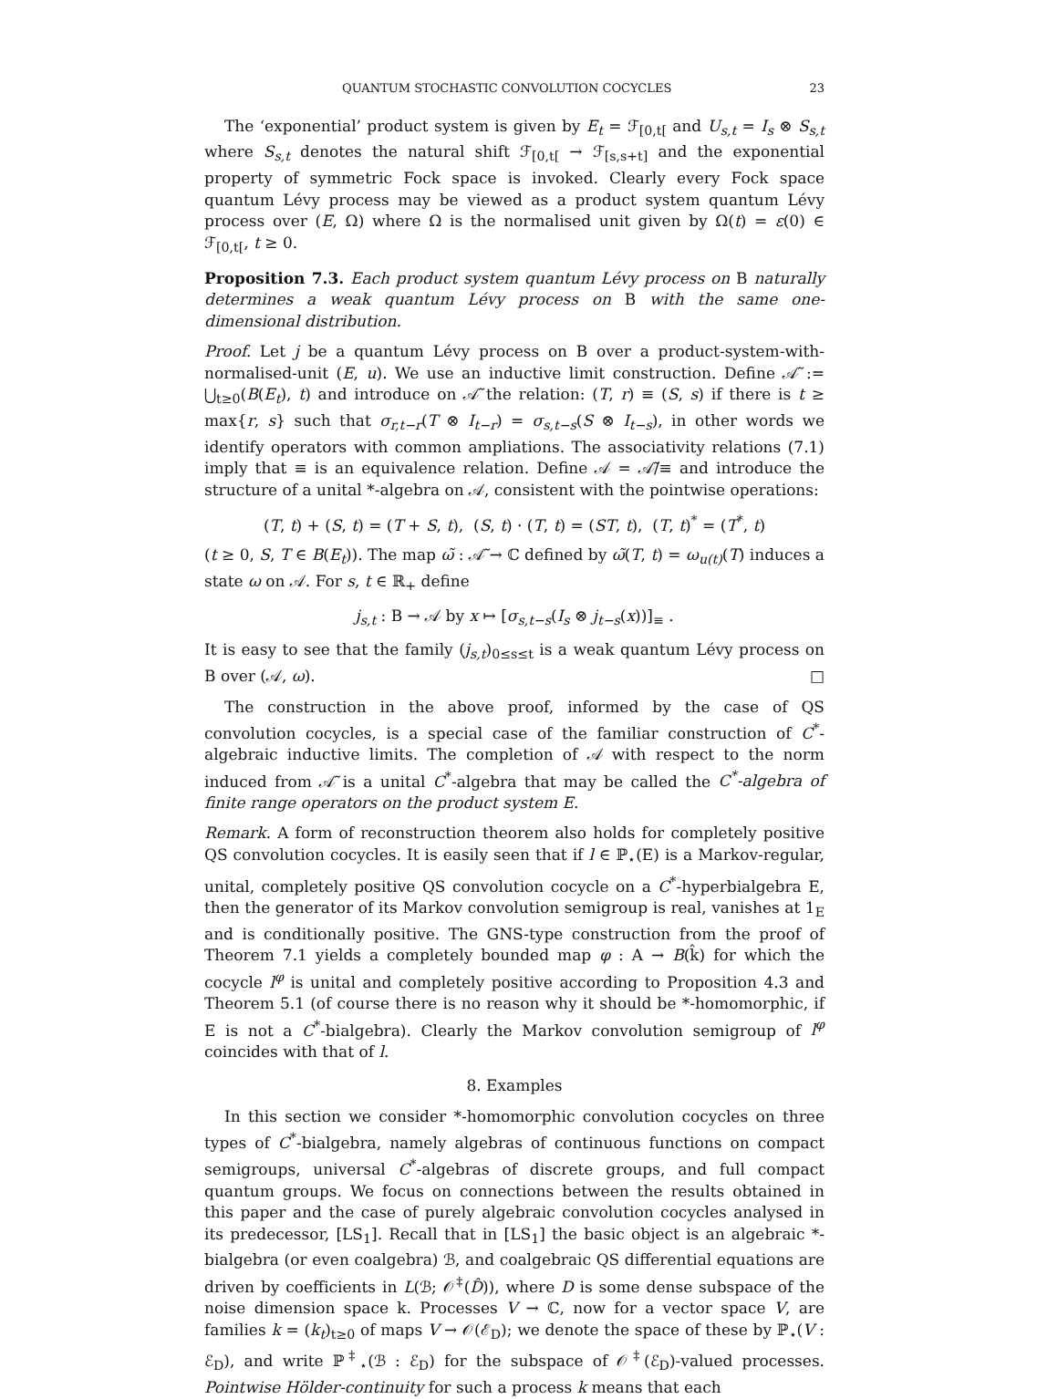QUANTUM STOCHASTIC CONVOLUTION COCYCLES 23
The ‘exponential’ product system is given by E<sub>t</sub> = ℱ<sub>[0,t[</sub> and U<sub>s,t</sub> = I<sub>s</sub> ⊗ S<sub>s,t</sub> where S<sub>s,t</sub> denotes the natural shift ℱ<sub>[0,t[</sub> → ℱ<sub>[s,s+t]</sub> and the exponential property of symmetric Fock space is invoked. Clearly every Fock space quantum Lévy process may be viewed as a product system quantum Lévy process over (E, Ω) where Ω is the normalised unit given by Ω(t) = ε(0) ∈ ℱ<sub>[0,t[</sub>, t ≥ 0.
Proposition 7.3. Each product system quantum Lévy process on B naturally determines a weak quantum Lévy process on B with the same one-dimensional distribution.
Proof. Let j be a quantum Lévy process on B over a product-system-with-normalised-unit (E, u). We use an inductive limit construction. Define 𝒜̃ := ⋃<sub>t≥0</sub>(B(E<sub>t</sub>), t) and introduce on 𝒜̃ the relation: (T, r) ≡ (S, s) if there is t ≥ max{r, s} such that σ<sub>r,t−r</sub>(T ⊗ I<sub>t−r</sub>) = σ<sub>s,t−s</sub>(S ⊗ I<sub>t−s</sub>), in other words we identify operators with common ampliations. The associativity relations (7.1) imply that ≡ is an equivalence relation. Define 𝒜 = 𝒜̃/≡ and introduce the structure of a unital *-algebra on 𝒜, consistent with the pointwise operations:
(T, t) + (S, t) = (T + S, t), (S, t) · (T, t) = (ST, t), (T, t)<sup>*</sup> = (T<sup>*</sup>, t)
(t ≥ 0, S, T ∈ B(E<sub>t</sub>)). The map ω̃ : 𝒜̃ → ℂ defined by ω̃(T, t) = ω<sub>u(t)</sub>(T) induces a state ω on 𝒜. For s, t ∈ ℝ<sub>+</sub> define
j<sub>s,t</sub> : B → 𝒜 by x ↦ [σ<sub>s,t−s</sub>(I<sub>s</sub> ⊗ j<sub>t−s</sub>(x))]<sub>≡</sub> .
It is easy to see that the family (j<sub>s,t</sub>)<sub>0≤s≤t</sub> is a weak quantum Lévy process on B over (𝒜, ω). □
The construction in the above proof, informed by the case of QS convolution cocycles, is a special case of the familiar construction of C<sup>*</sup>-algebraic inductive limits. The completion of 𝒜 with respect to the norm induced from 𝒜̃ is a unital C<sup>*</sup>-algebra that may be called the C<sup>*</sup>-algebra of finite range operators on the product system E.
Remark. A form of reconstruction theorem also holds for completely positive QS convolution cocycles. It is easily seen that if l ∈ ℙ<sub>⋆</sub>(E) is a Markov-regular, unital, completely positive QS convolution cocycle on a C<sup>*</sup>-hyperbialgebra E, then the generator of its Markov convolution semigroup is real, vanishes at 1<sub>E</sub> and is conditionally positive. The GNS-type construction from the proof of Theorem 7.1 yields a completely bounded map φ : A → B(k̂) for which the cocycle l<sup>φ</sup> is unital and completely positive according to Proposition 4.3 and Theorem 5.1 (of course there is no reason why it should be *-homomorphic, if E is not a C<sup>*</sup>-bialgebra). Clearly the Markov convolution semigroup of l<sup>φ</sup> coincides with that of l.
8. Examples
In this section we consider *-homomorphic convolution cocycles on three types of C<sup>*</sup>-bialgebra, namely algebras of continuous functions on compact semigroups, universal C<sup>*</sup>-algebras of discrete groups, and full compact quantum groups. We focus on connections between the results obtained in this paper and the case of purely algebraic convolution cocycles analysed in its predecessor, [LS<sub>1</sub>]. Recall that in [LS<sub>1</sub>] the basic object is an algebraic *-bialgebra (or even coalgebra) ℬ, and coalgebraic QS differential equations are driven by coefficients in L(ℬ; 𝒪<sup>‡</sup>(D̂)), where D is some dense subspace of the noise dimension space k. Processes V → ℂ, now for a vector space V, are families k = (k<sub>t</sub>)<sub>t≥0</sub> of maps V → 𝒪(ℰ<sub>D</sub>); we denote the space of these by ℙ<sub>⋆</sub>(V : ℰ<sub>D</sub>), and write ℙ<sup>‡</sup><sub>⋆</sub>(ℬ : ℰ<sub>D</sub>) for the subspace of 𝒪<sup>‡</sup>(ℰ<sub>D</sub>)-valued processes. Pointwise Hölder-continuity for such a process k means that each